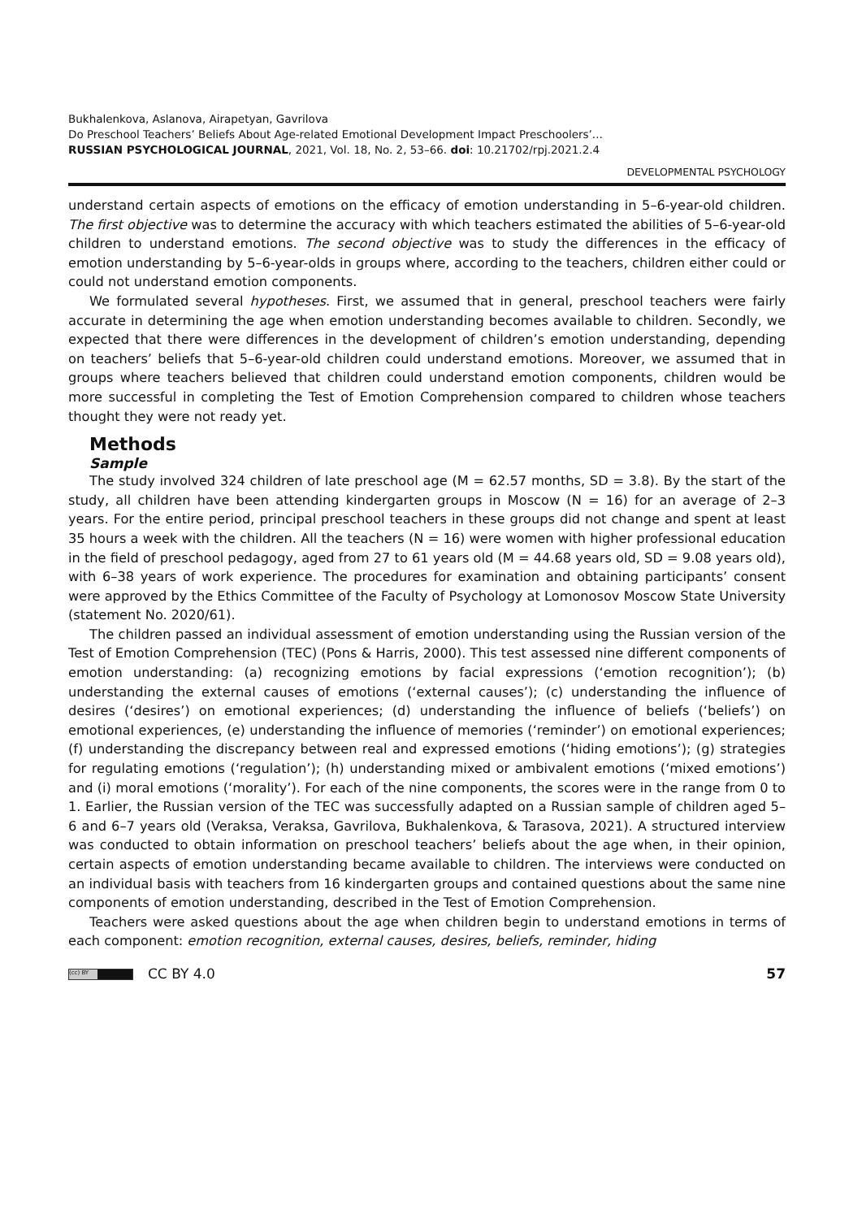Bukhalenkova, Aslanova, Airapetyan, Gavrilova
Do Preschool Teachers’ Beliefs About Age-related Emotional Development Impact Preschoolers’...
RUSSIAN PSYCHOLOGICAL JOURNAL, 2021, Vol. 18, No. 2, 53–66. doi: 10.21702/rpj.2021.2.4
DEVELOPMENTAL PSYCHOLOGY
understand certain aspects of emotions on the efficacy of emotion understanding in 5–6-year-old children. The first objective was to determine the accuracy with which teachers estimated the abilities of 5–6-year-old children to understand emotions. The second objective was to study the differences in the efficacy of emotion understanding by 5–6-year-olds in groups where, according to the teachers, children either could or could not understand emotion components.
We formulated several hypotheses. First, we assumed that in general, preschool teachers were fairly accurate in determining the age when emotion understanding becomes available to children. Secondly, we expected that there were differences in the development of children’s emotion understanding, depending on teachers’ beliefs that 5–6-year-old children could understand emotions. Moreover, we assumed that in groups where teachers believed that children could understand emotion components, children would be more successful in completing the Test of Emotion Comprehension compared to children whose teachers thought they were not ready yet.
Methods
Sample
The study involved 324 children of late preschool age (M = 62.57 months, SD = 3.8). By the start of the study, all children have been attending kindergarten groups in Moscow (N = 16) for an average of 2–3 years. For the entire period, principal preschool teachers in these groups did not change and spent at least 35 hours a week with the children. All the teachers (N = 16) were women with higher professional education in the field of preschool pedagogy, aged from 27 to 61 years old (M = 44.68 years old, SD = 9.08 years old), with 6–38 years of work experience. The procedures for examination and obtaining participants’ consent were approved by the Ethics Committee of the Faculty of Psychology at Lomonosov Moscow State University (statement No. 2020/61).
The children passed an individual assessment of emotion understanding using the Russian version of the Test of Emotion Comprehension (TEC) (Pons & Harris, 2000). This test assessed nine different components of emotion understanding: (a) recognizing emotions by facial expressions (‘emotion recognition’); (b) understanding the external causes of emotions (‘external causes’); (c) understanding the influence of desires (‘desires’) on emotional experiences; (d) understanding the influence of beliefs (‘beliefs’) on emotional experiences, (e) understanding the influence of memories (‘reminder’) on emotional experiences; (f) understanding the discrepancy between real and expressed emotions (‘hiding emotions’); (g) strategies for regulating emotions (‘regulation’); (h) understanding mixed or ambivalent emotions (‘mixed emotions’) and (i) moral emotions (‘morality’). For each of the nine components, the scores were in the range from 0 to 1. Earlier, the Russian version of the TEC was successfully adapted on a Russian sample of children aged 5–6 and 6–7 years old (Veraksa, Veraksa, Gavrilova, Bukhalenkova, & Tarasova, 2021). A structured interview was conducted to obtain information on preschool teachers’ beliefs about the age when, in their opinion, certain aspects of emotion understanding became available to children. The interviews were conducted on an individual basis with teachers from 16 kindergarten groups and contained questions about the same nine components of emotion understanding, described in the Test of Emotion Comprehension.
Teachers were asked questions about the age when children begin to understand emotions in terms of each component: emotion recognition, external causes, desires, beliefs, reminder, hiding
(cc) BY CC BY 4.0 57